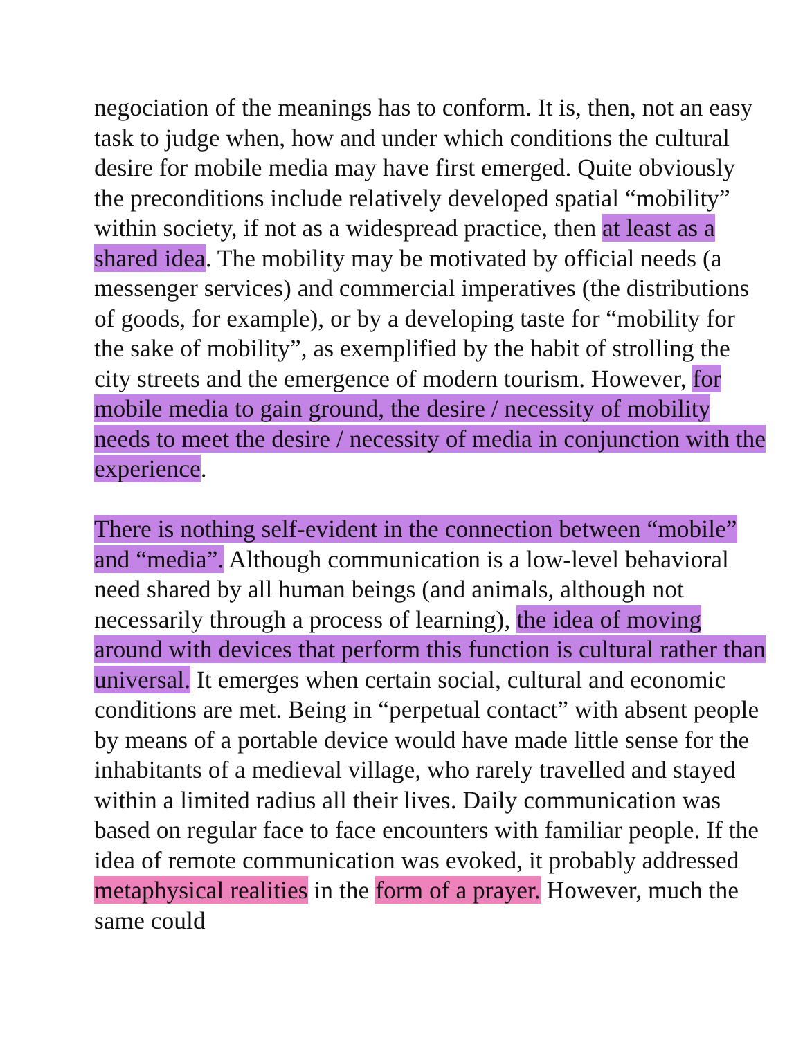negociation of the meanings has to conform. It is, then, not an easy task to judge when, how and under which conditions the cultural desire for mobile media may have first emerged. Quite obviously the preconditions include relatively developed spatial “mobility” within society, if not as a widespread practice, then at least as a shared idea. The mobility may be motivated by official needs (a messenger services) and commercial imperatives (the distributions of goods, for example), or by a developing taste for “mobility for the sake of mobility”, as exemplified by the habit of strolling the city streets and the emergence of modern tourism. However, for mobile media to gain ground, the desire / necessity of mobility needs to meet the desire / necessity of media in conjunction with the experience.
There is nothing self-evident in the connection between “mobile” and “media”. Although communication is a low-level behavioral need shared by all human beings (and animals, although not necessarily through a process of learning), the idea of moving around with devices that perform this function is cultural rather than universal. It emerges when certain social, cultural and economic conditions are met. Being in “perpetual contact” with absent people by means of a portable device would have made little sense for the inhabitants of a medieval village, who rarely travelled and stayed within a limited radius all their lives. Daily communication was based on regular face to face encounters with familiar people. If the idea of remote communication was evoked, it probably addressed metaphysical realities in the form of a prayer. However, much the same could